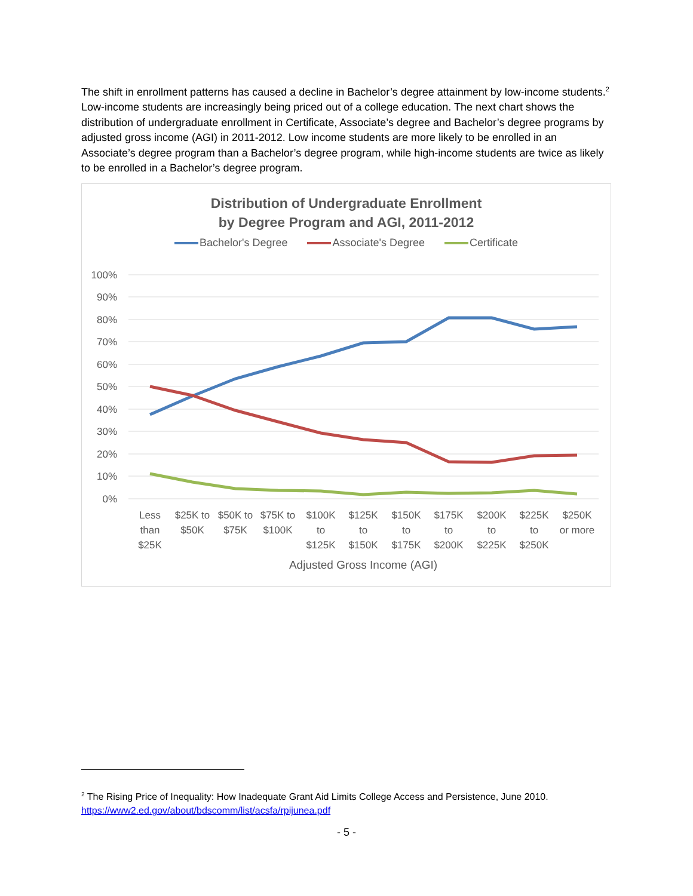The shift in enrollment patterns has caused a decline in Bachelor’s degree attainment by low-income students.<sup>2</sup> Low-income students are increasingly being priced out of a college education. The next chart shows the distribution of undergraduate enrollment in Certificate, Associate’s degree and Bachelor’s degree programs by adjusted gross income (AGI) in 2011-2012. Low income students are more likely to be enrolled in an Associate’s degree program than a Bachelor’s degree program, while high-income students are twice as likely to be enrolled in a Bachelor’s degree program.
Distribution of Undergraduate Enrollment
by Degree Program and AGI, 2011-2012
Bachelor's Degree Associate's Degree Certificate
100%
90%
80%
70%
60%
50%
40%
30%
20%
10%
0%
Less
than
$25K
$25K to
$50K
$50K to
$75K
$75K to
$100K
$100K
to
$125K
$125K
to
$150K
$150K
to
$175K
$175K
to
$200K
$200K
to
$225K
$225K
to
$250K
$250K
or more
Adjusted Gross Income (AGI)
<sup>2</sup> The Rising Price of Inequality: How Inadequate Grant Aid Limits College Access and Persistence, June 2010.
https://www2.ed.gov/about/bdscomm/list/acsfa/rpijunea.pdf
- 5 -